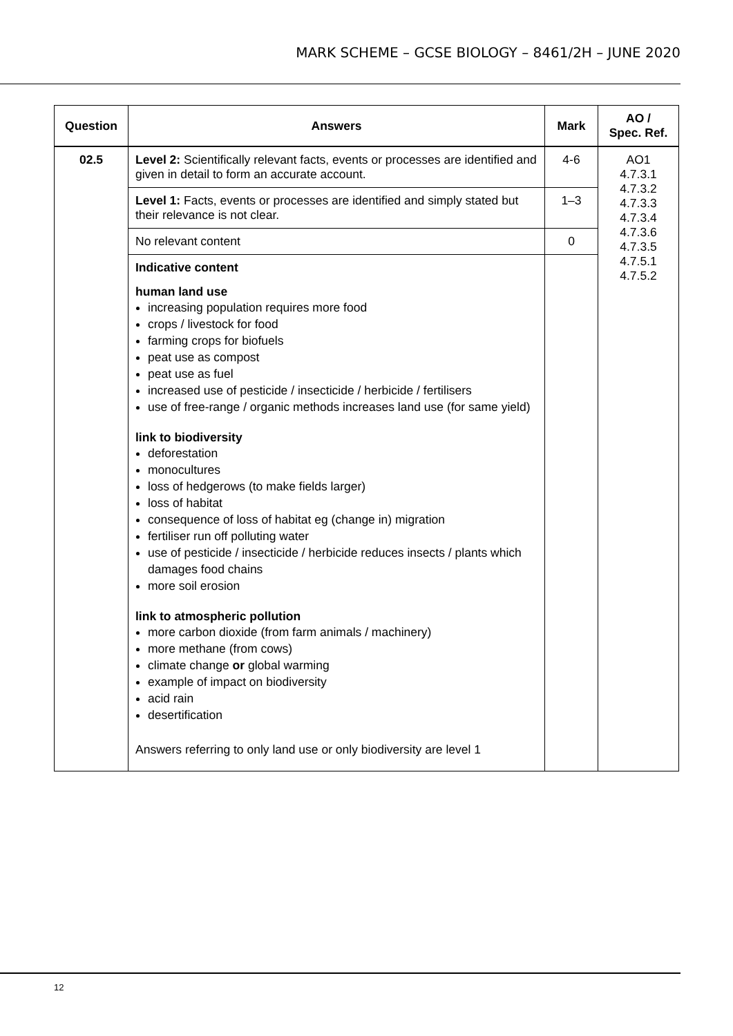MARK SCHEME – GCSE BIOLOGY – 8461/2H – JUNE 2020
| Question | Answers | Mark | AO / Spec. Ref. |
| --- | --- | --- | --- |
| 02.5 | Level 2: Scientifically relevant facts, events or processes are identified and given in detail to form an accurate account. | 4-6 | AO1 4.7.3.1 4.7.3.2 4.7.3.3 4.7.3.4 4.7.3.6 4.7.3.5 4.7.5.1 4.7.5.2 |
| | Level 1: Facts, events or processes are identified and simply stated but their relevance is not clear. | 1–3 | |
| | No relevant content | 0 | |
| | Indicative content human land use increasing population requires more food crops / livestock for food farming crops for biofuels peat use as compost peat use as fuel increased use of pesticide / insecticide / herbicide / fertilisers use of free-range / organic methods increases land use (for same yield) link to biodiversity deforestation monocultures loss of hedgerows (to make fields larger) loss of habitat consequence of loss of habitat eg (change in) migration fertiliser run off polluting water use of pesticide / insecticide / herbicide reduces insects / plants which damages food chains more soil erosion link to atmospheric pollution more carbon dioxide (from farm animals / machinery) more methane (from cows) climate change or global warming example of impact on biodiversity acid rain desertification Answers referring to only land use or only biodiversity are level 1 | | |
12